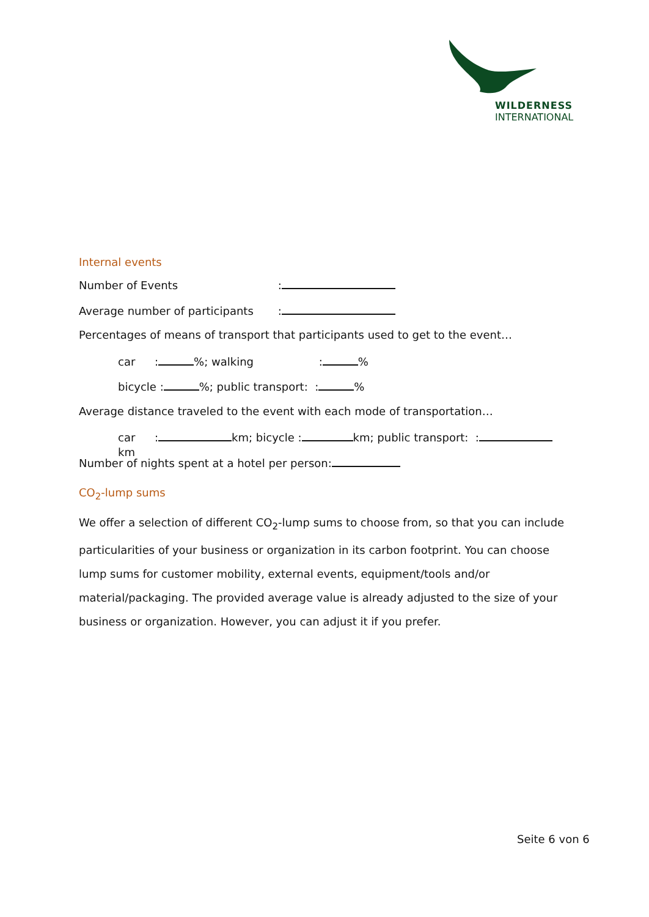WILDERNESS
INTERNATIONAL
Internal events
Number of Events :
Average number of participants :
Percentages of means of transport that participants used to get to the event…
car: %; walking : %
bicycle : %; public transport: : %
Average distance traveled to the event with each mode of transportation…
car: km; bicycle : km; public transport: : km
Number of nights spent at a hotel per person:
CO<sub>2</sub>-lump sums
We offer a selection of different CO<sub>2</sub>-lump sums to choose from, so that you can include particularities of your business or organization in its carbon footprint. You can choose lump sums for customer mobility, external events, equipment/tools and/or material/packaging. The provided average value is already adjusted to the size of your business or organization. However, you can adjust it if you prefer.
Seite 6 von 6